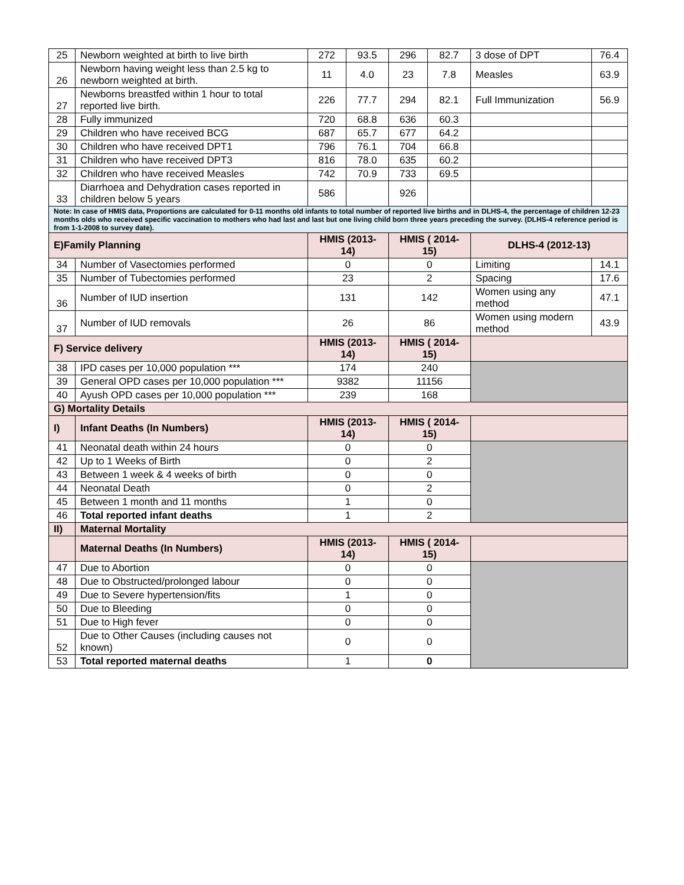| 25 | Newborn weighted at birth to live birth | 272 | 93.5 | 296 | 82.7 | 3 dose of DPT | 76.4 |
| 26 | Newborn having weight less than 2.5 kg to newborn weighted at birth. | 11 | 4.0 | 23 | 7.8 | Measles | 63.9 |
| 27 | Newborns breastfed within 1 hour to total reported live birth. | 226 | 77.7 | 294 | 82.1 | Full Immunization | 56.9 |
| 28 | Fully immunized | 720 | 68.8 | 636 | 60.3 | | |
| 29 | Children who have received BCG | 687 | 65.7 | 677 | 64.2 | | |
| 30 | Children who have received DPT1 | 796 | 76.1 | 704 | 66.8 | | |
| 31 | Children who have received DPT3 | 816 | 78.0 | 635 | 60.2 | | |
| 32 | Children who have received Measles | 742 | 70.9 | 733 | 69.5 | | |
| 33 | Diarrhoea and Dehydration cases reported in children below 5 years | 586 | | 926 | | | |
| Note: In case of HMIS data, Proportions are calculated for 0-11 months old infants to total number of reported live births and in DLHS-4, the percentage of children 12-23 months olds who received specific vaccination to mothers who had last and last but one living child born three years preceding the survey. (DLHS-4 reference period is from 1-1-2008 to survey date). | | | | | | | |
| E)Family Planning | | HMIS (2013-14) | | HMIS ( 2014-15) | | DLHS-4 (2012-13) | |
| 34 | Number of Vasectomies performed | 0 | | 0 | | Limiting | 14.1 |
| 35 | Number of Tubectomies performed | 23 | | 2 | | Spacing | 17.6 |
| 36 | Number of IUD insertion | 131 | | 142 | | Women using any method | 47.1 |
| 37 | Number of IUD removals | 26 | | 86 | | Women using modern method | 43.9 |
| F) Service delivery | | HMIS (2013-14) | | HMIS ( 2014-15) | | | |
| 38 | IPD cases per 10,000 population *** | 174 | | 240 | | | |
| 39 | General OPD cases per 10,000 population *** | 9382 | | 11156 | | | |
| 40 | Ayush OPD cases per 10,000 population *** | 239 | | 168 | | | |
| G) Mortality Details | | | | | | | |
| I) | Infant Deaths (In Numbers) | HMIS (2013-14) | | HMIS ( 2014-15) | | | |
| 41 | Neonatal death within 24 hours | 0 | | 0 | | | |
| 42 | Up to 1 Weeks of Birth | 0 | | 2 | | | |
| 43 | Between 1 week & 4 weeks of birth | 0 | | 0 | | | |
| 44 | Neonatal Death | 0 | | 2 | | | |
| 45 | Between 1 month and 11 months | 1 | | 0 | | | |
| 46 | Total reported infant deaths | 1 | | 2 | | | |
| II) | Maternal Mortality | | | | | | |
| | Maternal Deaths (In Numbers) | HMIS (2013-14) | | HMIS ( 2014-15) | | | |
| 47 | Due to Abortion | 0 | | 0 | | | |
| 48 | Due to Obstructed/prolonged labour | 0 | | 0 | | | |
| 49 | Due to Severe hypertension/fits | 1 | | 0 | | | |
| 50 | Due to Bleeding | 0 | | 0 | | | |
| 51 | Due to High fever | 0 | | 0 | | | |
| 52 | Due to Other Causes (including causes not known) | 0 | | 0 | | | |
| 53 | Total reported maternal deaths | 1 | | 0 | | | |